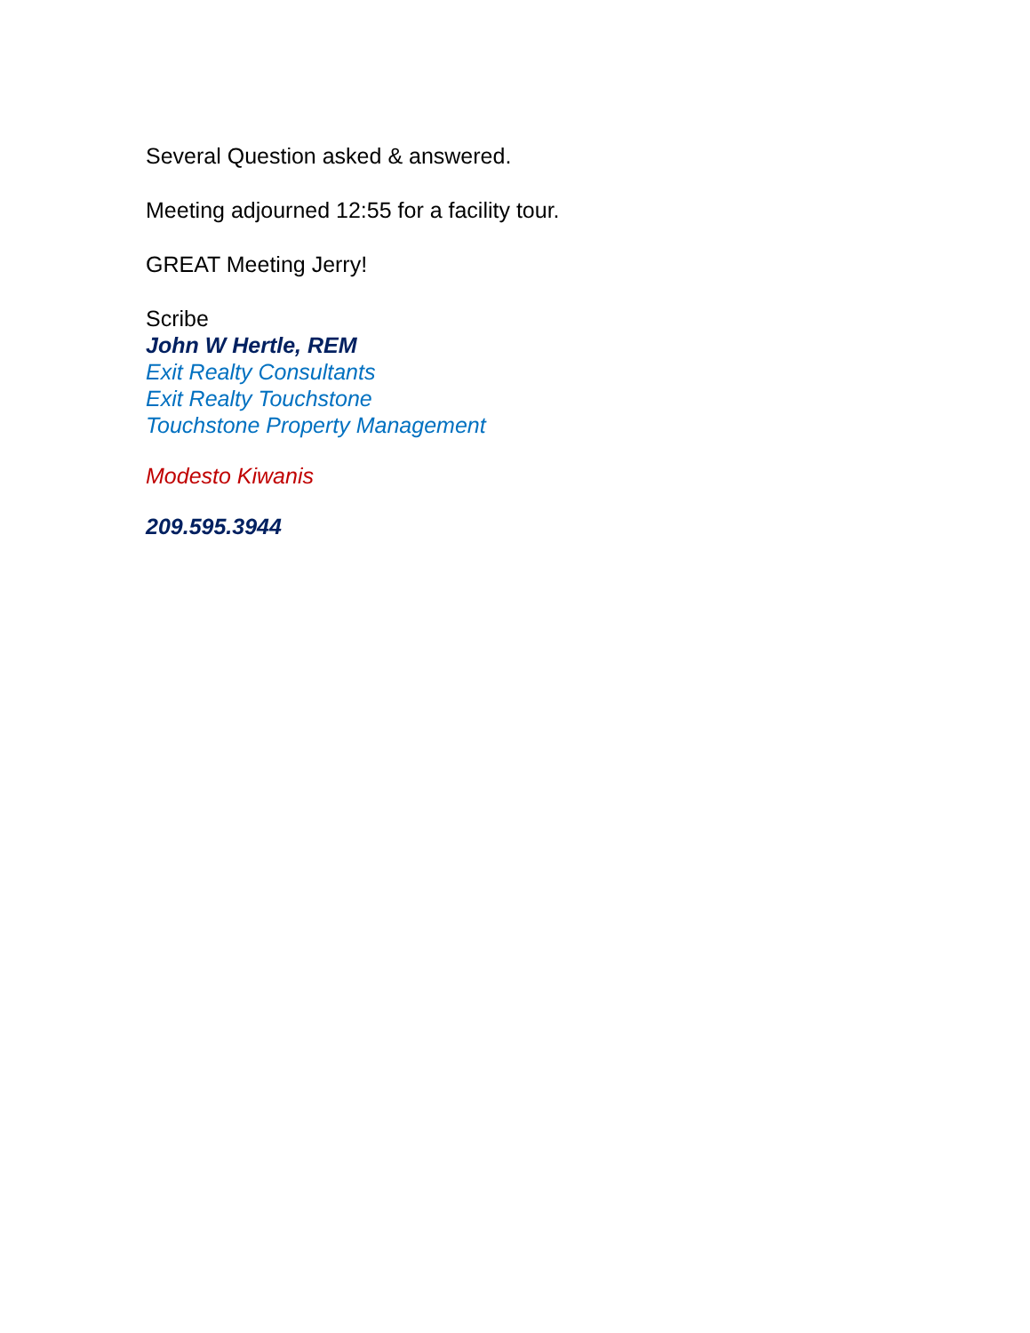Several Question asked & answered.
Meeting adjourned 12:55 for a facility tour.
GREAT Meeting Jerry!
Scribe
John W Hertle, REM
Exit Realty Consultants
Exit Realty Touchstone
Touchstone Property Management
Modesto Kiwanis
209.595.3944